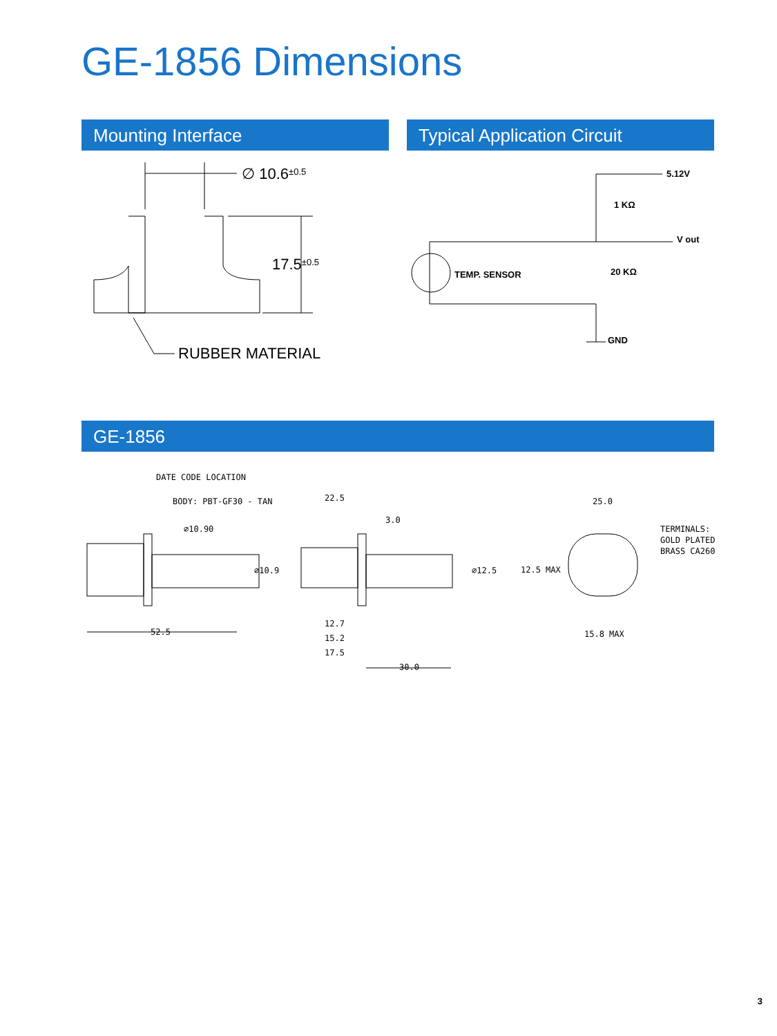GE-1856 Dimensions
Mounting Interface Typical Application Circuit
∅ 10.6±0.5
17.5±0.5
RUBBER MATERIAL
5.12V
1 KΩ
V out
TEMP. SENSOR
20 KΩ
GND
GE-1856
DATE CODE LOCATION
BODY: PBT-GF30 - TAN
∅10.90
∅10.9
52.5
22.5
3.0
∅12.5
12.7
15.2
17.5
30.0
25.0
TERMINALS:
GOLD PLATED
BRASS CA260
12.5 MAX
15.8 MAX
3